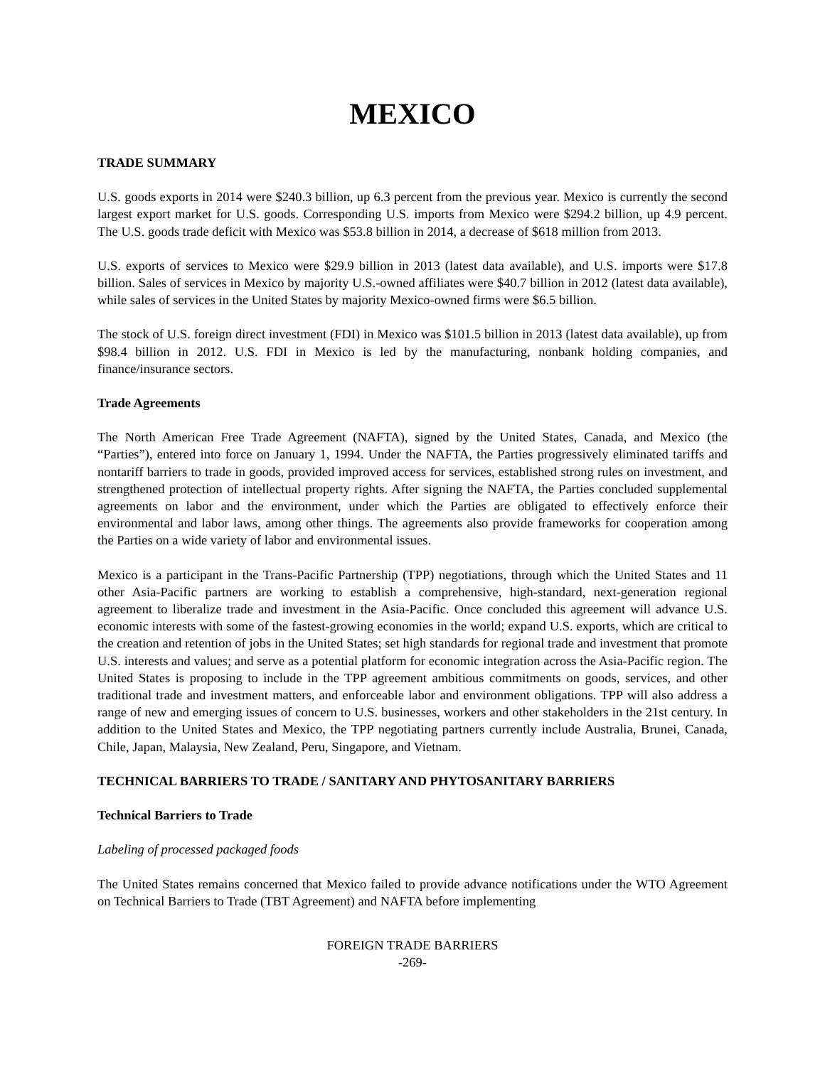MEXICO
TRADE SUMMARY
U.S. goods exports in 2014 were $240.3 billion, up 6.3 percent from the previous year. Mexico is currently the second largest export market for U.S. goods. Corresponding U.S. imports from Mexico were $294.2 billion, up 4.9 percent. The U.S. goods trade deficit with Mexico was $53.8 billion in 2014, a decrease of $618 million from 2013.
U.S. exports of services to Mexico were $29.9 billion in 2013 (latest data available), and U.S. imports were $17.8 billion. Sales of services in Mexico by majority U.S.-owned affiliates were $40.7 billion in 2012 (latest data available), while sales of services in the United States by majority Mexico-owned firms were $6.5 billion.
The stock of U.S. foreign direct investment (FDI) in Mexico was $101.5 billion in 2013 (latest data available), up from $98.4 billion in 2012. U.S. FDI in Mexico is led by the manufacturing, nonbank holding companies, and finance/insurance sectors.
Trade Agreements
The North American Free Trade Agreement (NAFTA), signed by the United States, Canada, and Mexico (the “Parties”), entered into force on January 1, 1994. Under the NAFTA, the Parties progressively eliminated tariffs and nontariff barriers to trade in goods, provided improved access for services, established strong rules on investment, and strengthened protection of intellectual property rights. After signing the NAFTA, the Parties concluded supplemental agreements on labor and the environment, under which the Parties are obligated to effectively enforce their environmental and labor laws, among other things. The agreements also provide frameworks for cooperation among the Parties on a wide variety of labor and environmental issues.
Mexico is a participant in the Trans-Pacific Partnership (TPP) negotiations, through which the United States and 11 other Asia-Pacific partners are working to establish a comprehensive, high-standard, next-generation regional agreement to liberalize trade and investment in the Asia-Pacific. Once concluded this agreement will advance U.S. economic interests with some of the fastest-growing economies in the world; expand U.S. exports, which are critical to the creation and retention of jobs in the United States; set high standards for regional trade and investment that promote U.S. interests and values; and serve as a potential platform for economic integration across the Asia-Pacific region. The United States is proposing to include in the TPP agreement ambitious commitments on goods, services, and other traditional trade and investment matters, and enforceable labor and environment obligations. TPP will also address a range of new and emerging issues of concern to U.S. businesses, workers and other stakeholders in the 21st century. In addition to the United States and Mexico, the TPP negotiating partners currently include Australia, Brunei, Canada, Chile, Japan, Malaysia, New Zealand, Peru, Singapore, and Vietnam.
TECHNICAL BARRIERS TO TRADE / SANITARY AND PHYTOSANITARY BARRIERS
Technical Barriers to Trade
Labeling of processed packaged foods
The United States remains concerned that Mexico failed to provide advance notifications under the WTO Agreement on Technical Barriers to Trade (TBT Agreement) and NAFTA before implementing
FOREIGN TRADE BARRIERS
-269-